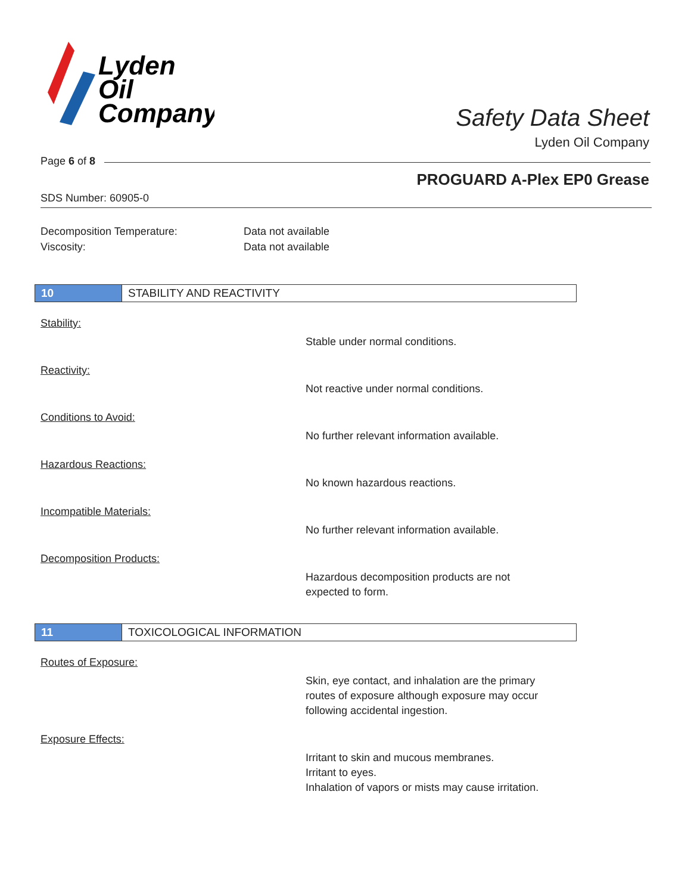Lyden
Oil
Company
Safety Data Sheet
Lyden Oil Company
Page 6 of 8
PROGUARD A-Plex EP0 Grease
SDS Number: 60905-0
Decomposition Temperature: Data not available
Viscosity: Data not available
10 STABILITY AND REACTIVITY
Stability:
Stable under normal conditions.
Reactivity:
Not reactive under normal conditions.
Conditions to Avoid:
No further relevant information available.
Hazardous Reactions:
No known hazardous reactions.
Incompatible Materials:
No further relevant information available.
Decomposition Products:
Hazardous decomposition products are not
expected to form.
11 TOXICOLOGICAL INFORMATION
Routes of Exposure:
Skin, eye contact, and inhalation are the primary
routes of exposure although exposure may occur
following accidental ingestion.
Exposure Effects:
Irritant to skin and mucous membranes.
Irritant to eyes.
Inhalation of vapors or mists may cause irritation.